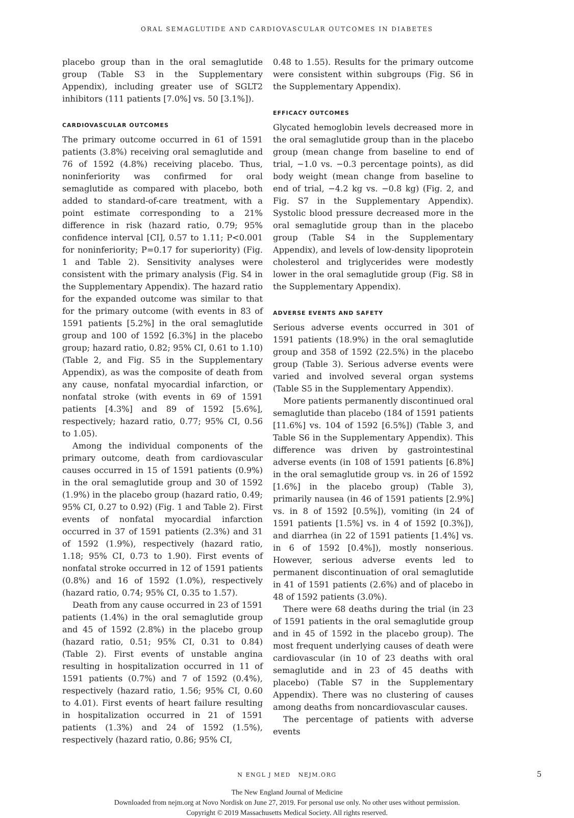ORAL SEMAGLUTIDE AND CARDIOVASCULAR OUTCOMES IN DIABETES
placebo group than in the oral semaglutide group (Table S3 in the Supplementary Appendix), including greater use of SGLT2 inhibitors (111 patients [7.0%] vs. 50 [3.1%]).
CARDIOVASCULAR OUTCOMES
The primary outcome occurred in 61 of 1591 patients (3.8%) receiving oral semaglutide and 76 of 1592 (4.8%) receiving placebo. Thus, noninferiority was confirmed for oral semaglutide as compared with placebo, both added to standard-of-care treatment, with a point estimate corresponding to a 21% difference in risk (hazard ratio, 0.79; 95% confidence interval [CI], 0.57 to 1.11; P<0.001 for noninferiority; P=0.17 for superiority) (Fig. 1 and Table 2). Sensitivity analyses were consistent with the primary analysis (Fig. S4 in the Supplementary Appendix). The hazard ratio for the expanded outcome was similar to that for the primary outcome (with events in 83 of 1591 patients [5.2%] in the oral semaglutide group and 100 of 1592 [6.3%] in the placebo group; hazard ratio, 0.82; 95% CI, 0.61 to 1.10) (Table 2, and Fig. S5 in the Supplementary Appendix), as was the composite of death from any cause, nonfatal myocardial infarction, or nonfatal stroke (with events in 69 of 1591 patients [4.3%] and 89 of 1592 [5.6%], respectively; hazard ratio, 0.77; 95% CI, 0.56 to 1.05).
Among the individual components of the primary outcome, death from cardiovascular causes occurred in 15 of 1591 patients (0.9%) in the oral semaglutide group and 30 of 1592 (1.9%) in the placebo group (hazard ratio, 0.49; 95% CI, 0.27 to 0.92) (Fig. 1 and Table 2). First events of nonfatal myocardial infarction occurred in 37 of 1591 patients (2.3%) and 31 of 1592 (1.9%), respectively (hazard ratio, 1.18; 95% CI, 0.73 to 1.90). First events of nonfatal stroke occurred in 12 of 1591 patients (0.8%) and 16 of 1592 (1.0%), respectively (hazard ratio, 0.74; 95% CI, 0.35 to 1.57).
Death from any cause occurred in 23 of 1591 patients (1.4%) in the oral semaglutide group and 45 of 1592 (2.8%) in the placebo group (hazard ratio, 0.51; 95% CI, 0.31 to 0.84) (Table 2). First events of unstable angina resulting in hospitalization occurred in 11 of 1591 patients (0.7%) and 7 of 1592 (0.4%), respectively (hazard ratio, 1.56; 95% CI, 0.60 to 4.01). First events of heart failure resulting in hospitalization occurred in 21 of 1591 patients (1.3%) and 24 of 1592 (1.5%), respectively (hazard ratio, 0.86; 95% CI,
0.48 to 1.55). Results for the primary outcome were consistent within subgroups (Fig. S6 in the Supplementary Appendix).
EFFICACY OUTCOMES
Glycated hemoglobin levels decreased more in the oral semaglutide group than in the placebo group (mean change from baseline to end of trial, −1.0 vs. −0.3 percentage points), as did body weight (mean change from baseline to end of trial, −4.2 kg vs. −0.8 kg) (Fig. 2, and Fig. S7 in the Supplementary Appendix). Systolic blood pressure decreased more in the oral semaglutide group than in the placebo group (Table S4 in the Supplementary Appendix), and levels of low-density lipoprotein cholesterol and triglycerides were modestly lower in the oral semaglutide group (Fig. S8 in the Supplementary Appendix).
ADVERSE EVENTS AND SAFETY
Serious adverse events occurred in 301 of 1591 patients (18.9%) in the oral semaglutide group and 358 of 1592 (22.5%) in the placebo group (Table 3). Serious adverse events were varied and involved several organ systems (Table S5 in the Supplementary Appendix).
More patients permanently discontinued oral semaglutide than placebo (184 of 1591 patients [11.6%] vs. 104 of 1592 [6.5%]) (Table 3, and Table S6 in the Supplementary Appendix). This difference was driven by gastrointestinal adverse events (in 108 of 1591 patients [6.8%] in the oral semaglutide group vs. in 26 of 1592 [1.6%] in the placebo group) (Table 3), primarily nausea (in 46 of 1591 patients [2.9%] vs. in 8 of 1592 [0.5%]), vomiting (in 24 of 1591 patients [1.5%] vs. in 4 of 1592 [0.3%]), and diarrhea (in 22 of 1591 patients [1.4%] vs. in 6 of 1592 [0.4%]), mostly nonserious. However, serious adverse events led to permanent discontinuation of oral semaglutide in 41 of 1591 patients (2.6%) and of placebo in 48 of 1592 patients (3.0%).
There were 68 deaths during the trial (in 23 of 1591 patients in the oral semaglutide group and in 45 of 1592 in the placebo group). The most frequent underlying causes of death were cardiovascular (in 10 of 23 deaths with oral semaglutide and in 23 of 45 deaths with placebo) (Table S7 in the Supplementary Appendix). There was no clustering of causes among deaths from noncardiovascular causes.
The percentage of patients with adverse events
N ENGL J MED NEJM.ORG 5
The New England Journal of Medicine
Downloaded from nejm.org at Novo Nordisk on June 27, 2019. For personal use only. No other uses without permission.
Copyright © 2019 Massachusetts Medical Society. All rights reserved.